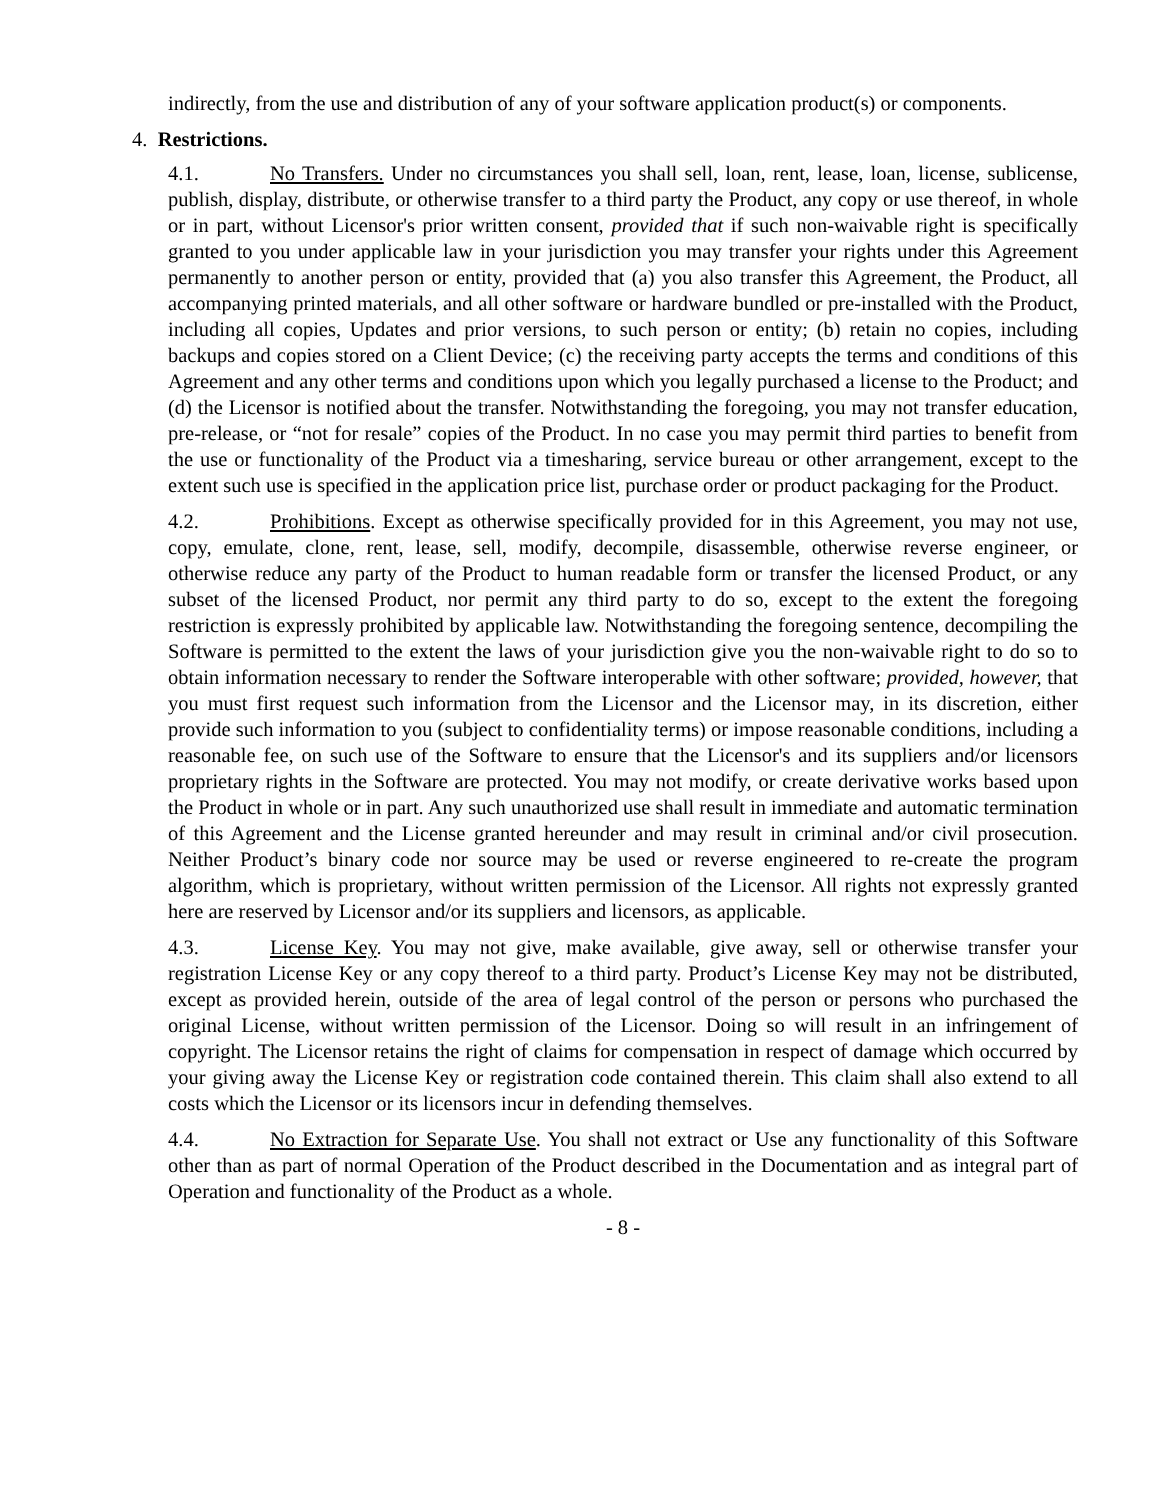indirectly, from the use and distribution of any of your software application product(s) or components.
4. Restrictions.
4.1. No Transfers. Under no circumstances you shall sell, loan, rent, lease, loan, license, sublicense, publish, display, distribute, or otherwise transfer to a third party the Product, any copy or use thereof, in whole or in part, without Licensor's prior written consent, provided that if such non-waivable right is specifically granted to you under applicable law in your jurisdiction you may transfer your rights under this Agreement permanently to another person or entity, provided that (a) you also transfer this Agreement, the Product, all accompanying printed materials, and all other software or hardware bundled or pre-installed with the Product, including all copies, Updates and prior versions, to such person or entity; (b) retain no copies, including backups and copies stored on a Client Device; (c) the receiving party accepts the terms and conditions of this Agreement and any other terms and conditions upon which you legally purchased a license to the Product; and (d) the Licensor is notified about the transfer. Notwithstanding the foregoing, you may not transfer education, pre-release, or “not for resale” copies of the Product. In no case you may permit third parties to benefit from the use or functionality of the Product via a timesharing, service bureau or other arrangement, except to the extent such use is specified in the application price list, purchase order or product packaging for the Product.
4.2. Prohibitions. Except as otherwise specifically provided for in this Agreement, you may not use, copy, emulate, clone, rent, lease, sell, modify, decompile, disassemble, otherwise reverse engineer, or otherwise reduce any party of the Product to human readable form or transfer the licensed Product, or any subset of the licensed Product, nor permit any third party to do so, except to the extent the foregoing restriction is expressly prohibited by applicable law. Notwithstanding the foregoing sentence, decompiling the Software is permitted to the extent the laws of your jurisdiction give you the non-waivable right to do so to obtain information necessary to render the Software interoperable with other software; provided, however, that you must first request such information from the Licensor and the Licensor may, in its discretion, either provide such information to you (subject to confidentiality terms) or impose reasonable conditions, including a reasonable fee, on such use of the Software to ensure that the Licensor's and its suppliers and/or licensors proprietary rights in the Software are protected. You may not modify, or create derivative works based upon the Product in whole or in part. Any such unauthorized use shall result in immediate and automatic termination of this Agreement and the License granted hereunder and may result in criminal and/or civil prosecution. Neither Product’s binary code nor source may be used or reverse engineered to re-create the program algorithm, which is proprietary, without written permission of the Licensor. All rights not expressly granted here are reserved by Licensor and/or its suppliers and licensors, as applicable.
4.3. License Key. You may not give, make available, give away, sell or otherwise transfer your registration License Key or any copy thereof to a third party. Product’s License Key may not be distributed, except as provided herein, outside of the area of legal control of the person or persons who purchased the original License, without written permission of the Licensor. Doing so will result in an infringement of copyright. The Licensor retains the right of claims for compensation in respect of damage which occurred by your giving away the License Key or registration code contained therein. This claim shall also extend to all costs which the Licensor or its licensors incur in defending themselves.
4.4. No Extraction for Separate Use. You shall not extract or Use any functionality of this Software other than as part of normal Operation of the Product described in the Documentation and as integral part of Operation and functionality of the Product as a whole.
- 8 -